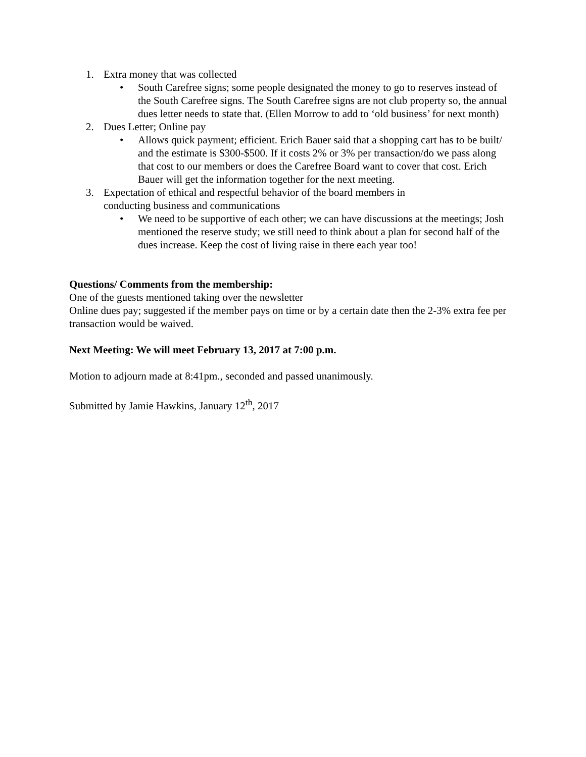1. Extra money that was collected
• South Carefree signs; some people designated the money to go to reserves instead of the South Carefree signs. The South Carefree signs are not club property so, the annual dues letter needs to state that. (Ellen Morrow to add to ‘old business’ for next month)
2. Dues Letter; Online pay
• Allows quick payment; efficient. Erich Bauer said that a shopping cart has to be built/ and the estimate is $300-$500. If it costs 2% or 3% per transaction/do we pass along that cost to our members or does the Carefree Board want to cover that cost. Erich Bauer will get the information together for the next meeting.
3. Expectation of ethical and respectful behavior of the board members in
conducting business and communications
• We need to be supportive of each other; we can have discussions at the meetings; Josh mentioned the reserve study; we still need to think about a plan for second half of the dues increase. Keep the cost of living raise in there each year too!
Questions/ Comments from the membership:
One of the guests mentioned taking over the newsletter
Online dues pay; suggested if the member pays on time or by a certain date then the 2-3% extra fee per transaction would be waived.
Next Meeting: We will meet February 13, 2017 at 7:00 p.m.
Motion to adjourn made at 8:41pm., seconded and passed unanimously.
Submitted by Jamie Hawkins, January 12<sup>th</sup>, 2017